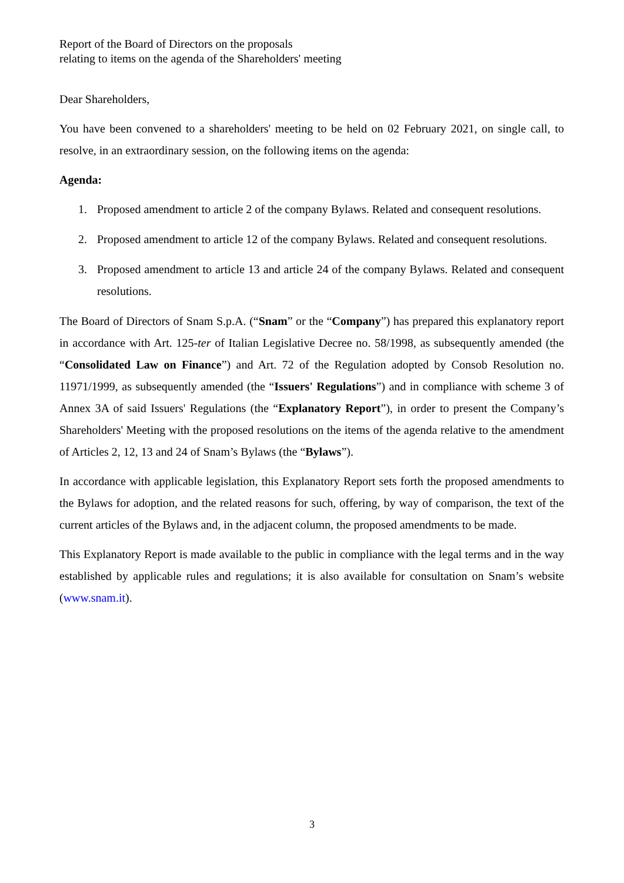Report of the Board of Directors on the proposals
relating to items on the agenda of the Shareholders' meeting
Dear Shareholders,
You have been convened to a shareholders' meeting to be held on 02 February 2021, on single call, to resolve, in an extraordinary session, on the following items on the agenda:
Agenda:
1. Proposed amendment to article 2 of the company Bylaws. Related and consequent resolutions.
2. Proposed amendment to article 12 of the company Bylaws. Related and consequent resolutions.
3. Proposed amendment to article 13 and article 24 of the company Bylaws. Related and consequent resolutions.
The Board of Directors of Snam S.p.A. (“Snam” or the “Company”) has prepared this explanatory report in accordance with Art. 125-ter of Italian Legislative Decree no. 58/1998, as subsequently amended (the “Consolidated Law on Finance”) and Art. 72 of the Regulation adopted by Consob Resolution no. 11971/1999, as subsequently amended (the “Issuers' Regulations”) and in compliance with scheme 3 of Annex 3A of said Issuers' Regulations (the “Explanatory Report”), in order to present the Company’s Shareholders' Meeting with the proposed resolutions on the items of the agenda relative to the amendment of Articles 2, 12, 13 and 24 of Snam’s Bylaws (the “Bylaws”).
In accordance with applicable legislation, this Explanatory Report sets forth the proposed amendments to the Bylaws for adoption, and the related reasons for such, offering, by way of comparison, the text of the current articles of the Bylaws and, in the adjacent column, the proposed amendments to be made.
This Explanatory Report is made available to the public in compliance with the legal terms and in the way established by applicable rules and regulations; it is also available for consultation on Snam’s website (www.snam.it).
3